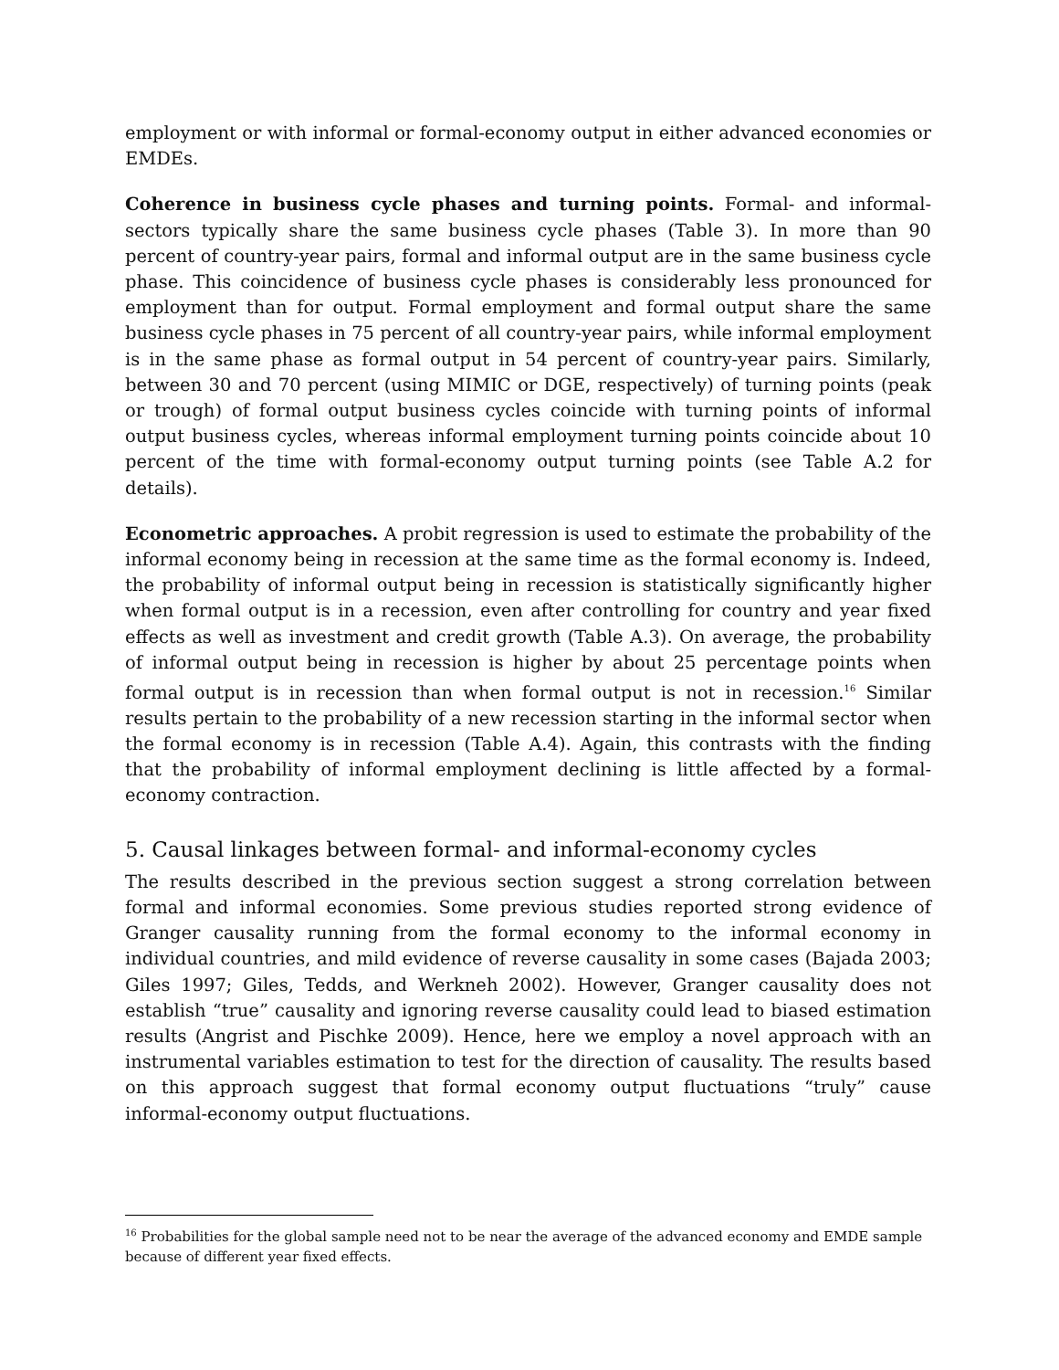employment or with informal or formal-economy output in either advanced economies or EMDEs.
Coherence in business cycle phases and turning points. Formal- and informal-sectors typically share the same business cycle phases (Table 3). In more than 90 percent of country-year pairs, formal and informal output are in the same business cycle phase. This coincidence of business cycle phases is considerably less pronounced for employment than for output. Formal employment and formal output share the same business cycle phases in 75 percent of all country-year pairs, while informal employment is in the same phase as formal output in 54 percent of country-year pairs. Similarly, between 30 and 70 percent (using MIMIC or DGE, respectively) of turning points (peak or trough) of formal output business cycles coincide with turning points of informal output business cycles, whereas informal employment turning points coincide about 10 percent of the time with formal-economy output turning points (see Table A.2 for details).
Econometric approaches. A probit regression is used to estimate the probability of the informal economy being in recession at the same time as the formal economy is. Indeed, the probability of informal output being in recession is statistically significantly higher when formal output is in a recession, even after controlling for country and year fixed effects as well as investment and credit growth (Table A.3). On average, the probability of informal output being in recession is higher by about 25 percentage points when formal output is in recession than when formal output is not in recession.<sup>16</sup> Similar results pertain to the probability of a new recession starting in the informal sector when the formal economy is in recession (Table A.4). Again, this contrasts with the finding that the probability of informal employment declining is little affected by a formal-economy contraction.
5. Causal linkages between formal- and informal-economy cycles
The results described in the previous section suggest a strong correlation between formal and informal economies. Some previous studies reported strong evidence of Granger causality running from the formal economy to the informal economy in individual countries, and mild evidence of reverse causality in some cases (Bajada 2003; Giles 1997; Giles, Tedds, and Werkneh 2002). However, Granger causality does not establish “true” causality and ignoring reverse causality could lead to biased estimation results (Angrist and Pischke 2009). Hence, here we employ a novel approach with an instrumental variables estimation to test for the direction of causality. The results based on this approach suggest that formal economy output fluctuations “truly” cause informal-economy output fluctuations.
<sup>16</sup> Probabilities for the global sample need not to be near the average of the advanced economy and EMDE sample because of different year fixed effects.